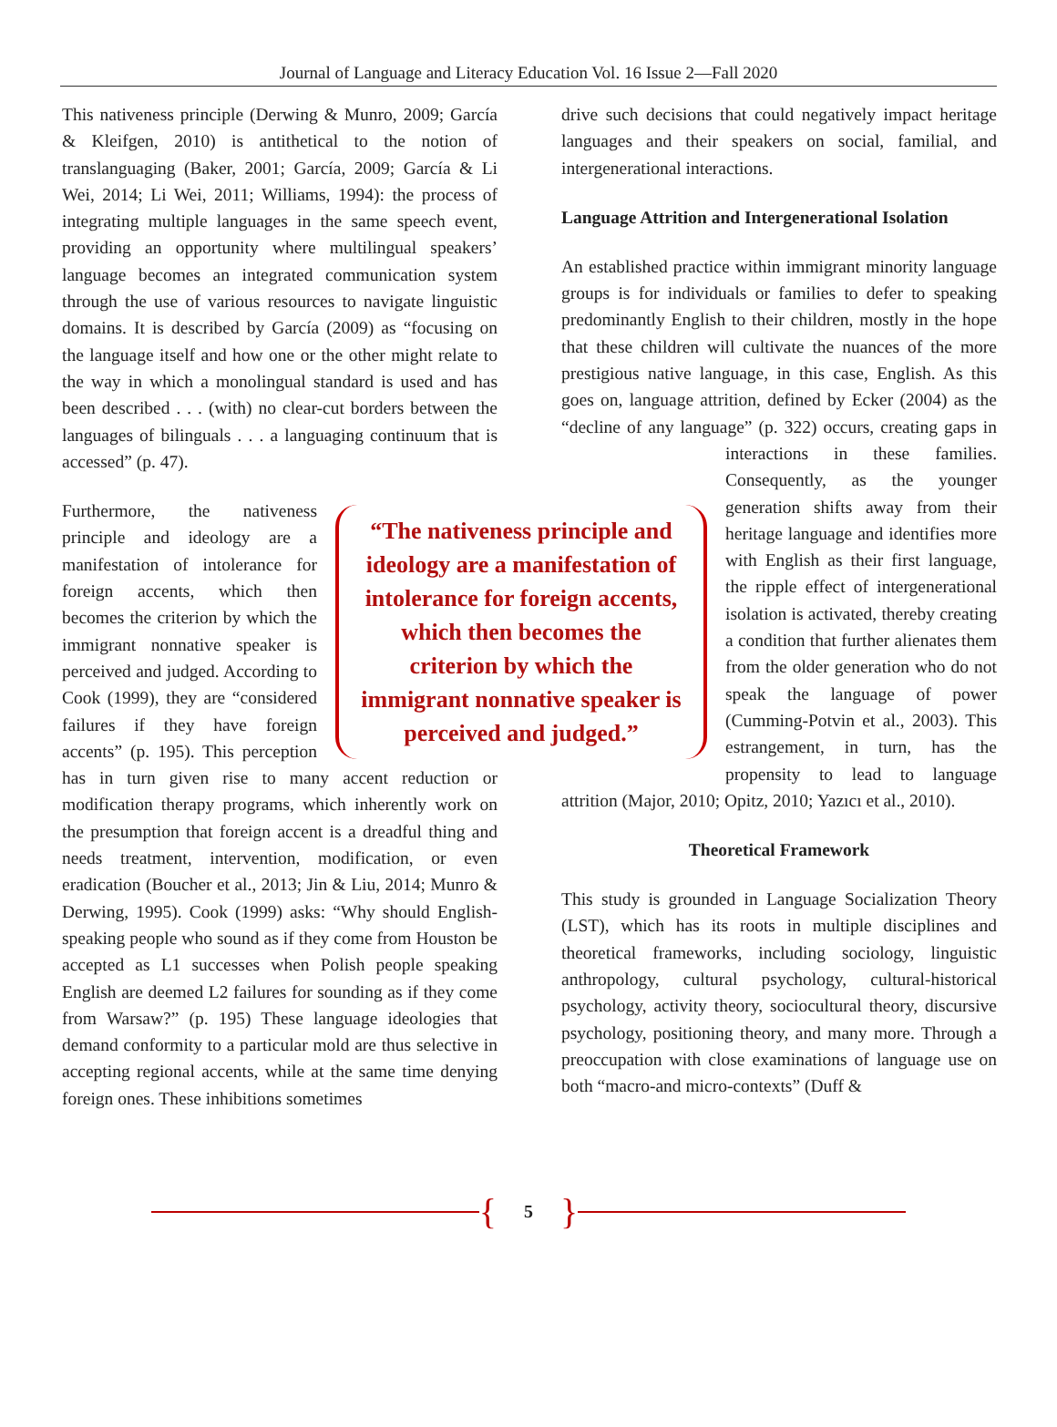Journal of Language and Literacy Education Vol. 16 Issue 2—Fall 2020
This nativeness principle (Derwing & Munro, 2009; García & Kleifgen, 2010) is antithetical to the notion of translanguaging (Baker, 2001; García, 2009; García & Li Wei, 2014; Li Wei, 2011; Williams, 1994): the process of integrating multiple languages in the same speech event, providing an opportunity where multilingual speakers’ language becomes an integrated communication system through the use of various resources to navigate linguistic domains. It is described by García (2009) as “focusing on the language itself and how one or the other might relate to the way in which a monolingual standard is used and has been described . . . (with) no clear-cut borders between the languages of bilinguals . . . a languaging continuum that is accessed” (p. 47).
“The nativeness principle and ideology are a manifestation of intolerance for foreign accents, which then becomes the criterion by which the immigrant nonnative speaker is perceived and judged.”
Furthermore, the nativeness principle and ideology are a manifestation of intolerance for foreign accents, which then becomes the criterion by which the immigrant nonnative speaker is perceived and judged. According to Cook (1999), they are “considered failures if they have foreign accents” (p. 195). This perception has in turn given rise to many accent reduction or modification therapy programs, which inherently work on the presumption that foreign accent is a dreadful thing and needs treatment, intervention, modification, or even eradication (Boucher et al., 2013; Jin & Liu, 2014; Munro & Derwing, 1995). Cook (1999) asks: “Why should English-speaking people who sound as if they come from Houston be accepted as L1 successes when Polish people speaking English are deemed L2 failures for sounding as if they come from Warsaw?” (p. 195) These language ideologies that demand conformity to a particular mold are thus selective in accepting regional accents, while at the same time denying foreign ones. These inhibitions sometimes
drive such decisions that could negatively impact heritage languages and their speakers on social, familial, and intergenerational interactions.
Language Attrition and Intergenerational Isolation
An established practice within immigrant minority language groups is for individuals or families to defer to speaking predominantly English to their children, mostly in the hope that these children will cultivate the nuances of the more prestigious native language, in this case, English. As this goes on, language attrition, defined by Ecker (2004) as the “decline of any language” (p. 322) occurs, creating gaps in interactions in these families. Consequently, as the younger generation shifts away from their heritage language and identifies more with English as their first language, the ripple effect of intergenerational isolation is activated, thereby creating a condition that further alienates them from the older generation who do not speak the language of power (Cumming-Potvin et al., 2003). This estrangement, in turn, has the propensity to lead to language attrition (Major, 2010; Opitz, 2010; Yazıcı et al., 2010).
Theoretical Framework
This study is grounded in Language Socialization Theory (LST), which has its roots in multiple disciplines and theoretical frameworks, including sociology, linguistic anthropology, cultural psychology, cultural-historical psychology, activity theory, sociocultural theory, discursive psychology, positioning theory, and many more. Through a preoccupation with close examinations of language use on both “macro-and micro-contexts” (Duff &
{ 5 }